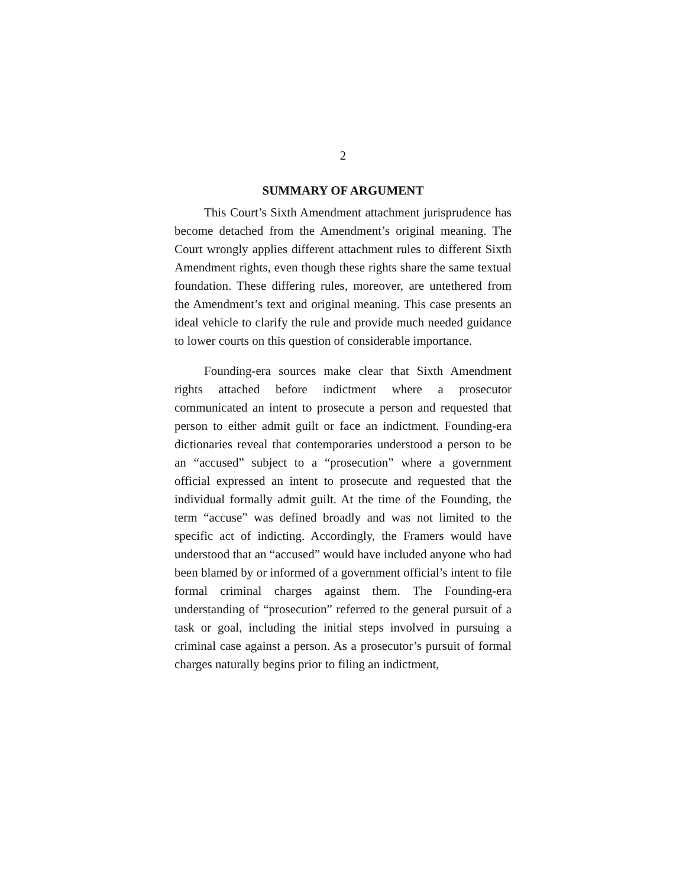2
SUMMARY OF ARGUMENT
This Court’s Sixth Amendment attachment jurisprudence has become detached from the Amendment’s original meaning. The Court wrongly applies different attachment rules to different Sixth Amendment rights, even though these rights share the same textual foundation. These differing rules, moreover, are untethered from the Amendment’s text and original meaning. This case presents an ideal vehicle to clarify the rule and provide much needed guidance to lower courts on this question of considerable importance.
Founding-era sources make clear that Sixth Amendment rights attached before indictment where a prosecutor communicated an intent to prosecute a person and requested that person to either admit guilt or face an indictment. Founding-era dictionaries reveal that contemporaries understood a person to be an “accused” subject to a “prosecution” where a government official expressed an intent to prosecute and requested that the individual formally admit guilt. At the time of the Founding, the term “accuse” was defined broadly and was not limited to the specific act of indicting. Accordingly, the Framers would have understood that an “accused” would have included anyone who had been blamed by or informed of a government official’s intent to file formal criminal charges against them. The Founding-era understanding of “prosecution” referred to the general pursuit of a task or goal, including the initial steps involved in pursuing a criminal case against a person. As a prosecutor’s pursuit of formal charges naturally begins prior to filing an indictment,